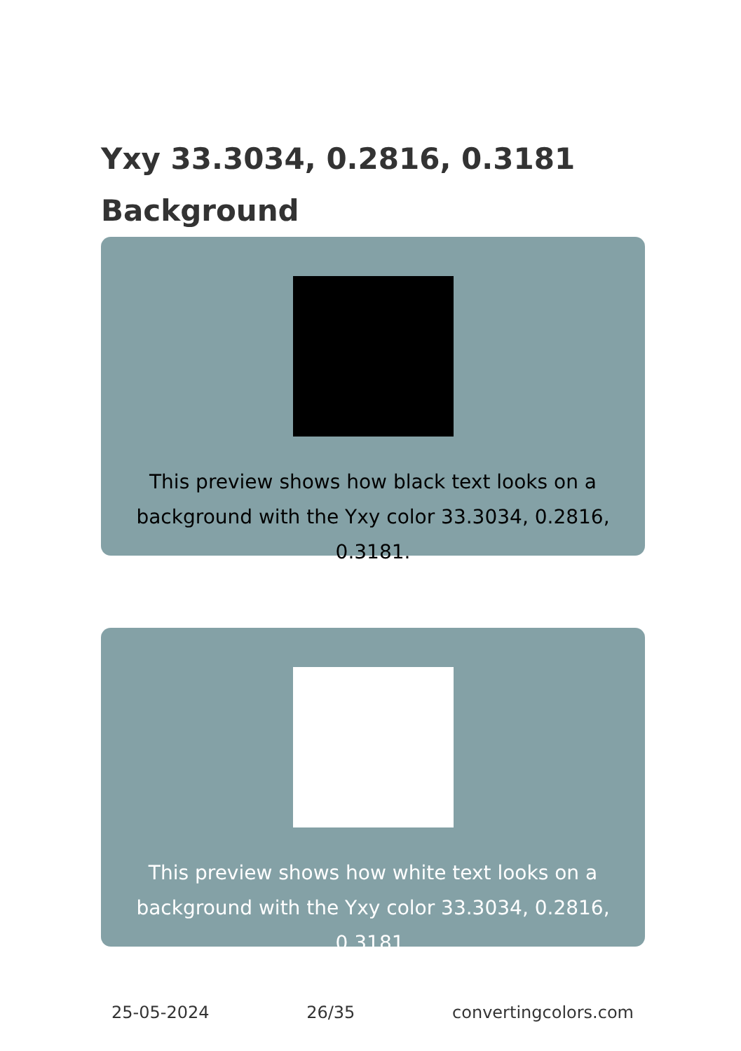Yxy 33.3034, 0.2816, 0.3181 Background
This preview shows how black text looks on a background with the Yxy color 33.3034, 0.2816, 0.3181.
This preview shows how white text looks on a background with the Yxy color 33.3034, 0.2816, 0.3181.
25-05-2024 26/35 convertingcolors.com